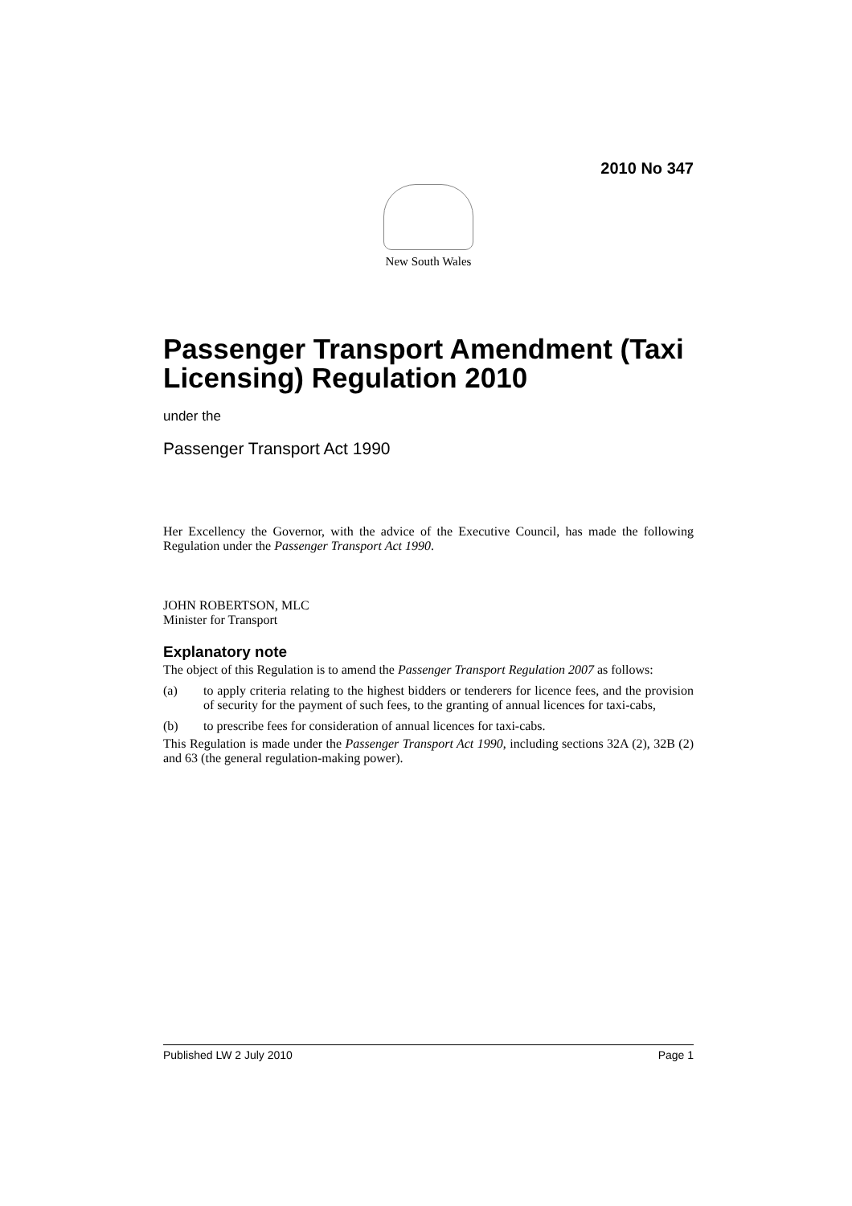2010 No 347
New South Wales
Passenger Transport Amendment (Taxi Licensing) Regulation 2010
under the
Passenger Transport Act 1990
Her Excellency the Governor, with the advice of the Executive Council, has made the following Regulation under the Passenger Transport Act 1990.
JOHN ROBERTSON, MLC
Minister for Transport
Explanatory note
The object of this Regulation is to amend the Passenger Transport Regulation 2007 as follows:
(a) to apply criteria relating to the highest bidders or tenderers for licence fees, and the provision of security for the payment of such fees, to the granting of annual licences for taxi-cabs,
(b) to prescribe fees for consideration of annual licences for taxi-cabs.
This Regulation is made under the Passenger Transport Act 1990, including sections 32A (2), 32B (2) and 63 (the general regulation-making power).
Published LW 2 July 2010 Page 1